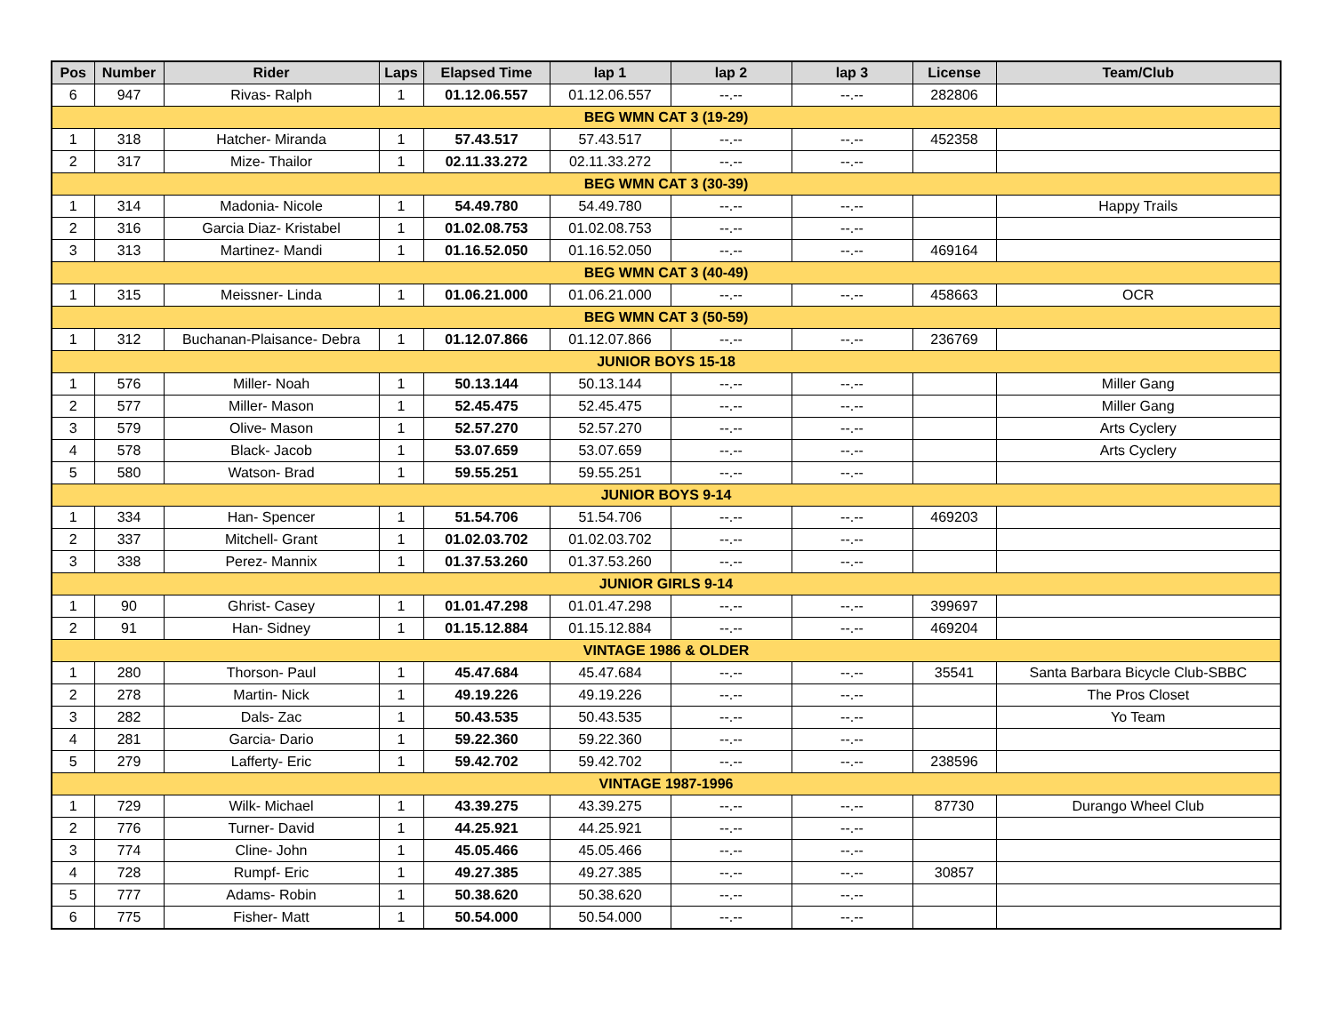| Pos | Number | Rider | Laps | Elapsed Time | lap 1 | lap 2 | lap 3 | License | Team/Club |
| --- | --- | --- | --- | --- | --- | --- | --- | --- | --- |
| 6 | 947 | Rivas- Ralph | 1 | 01.12.06.557 | 01.12.06.557 | --.-- | --.-- | 282806 | |
| BEG WMN CAT 3 (19-29) | | | | | | | | | |
| 1 | 318 | Hatcher- Miranda | 1 | 57.43.517 | 57.43.517 | --.-- | --.-- | 452358 | |
| 2 | 317 | Mize- Thailor | 1 | 02.11.33.272 | 02.11.33.272 | --.-- | --.-- | | |
| BEG WMN CAT 3 (30-39) | | | | | | | | | |
| 1 | 314 | Madonia- Nicole | 1 | 54.49.780 | 54.49.780 | --.-- | --.-- | | Happy Trails |
| 2 | 316 | Garcia Diaz- Kristabel | 1 | 01.02.08.753 | 01.02.08.753 | --.-- | --.-- | | |
| 3 | 313 | Martinez- Mandi | 1 | 01.16.52.050 | 01.16.52.050 | --.-- | --.-- | 469164 | |
| BEG WMN CAT 3 (40-49) | | | | | | | | | |
| 1 | 315 | Meissner- Linda | 1 | 01.06.21.000 | 01.06.21.000 | --.-- | --.-- | 458663 | OCR |
| BEG WMN CAT 3 (50-59) | | | | | | | | | |
| 1 | 312 | Buchanan-Plaisance- Debra | 1 | 01.12.07.866 | 01.12.07.866 | --.-- | --.-- | 236769 | |
| JUNIOR BOYS 15-18 | | | | | | | | | |
| 1 | 576 | Miller- Noah | 1 | 50.13.144 | 50.13.144 | --.-- | --.-- | | Miller Gang |
| 2 | 577 | Miller- Mason | 1 | 52.45.475 | 52.45.475 | --.-- | --.-- | | Miller Gang |
| 3 | 579 | Olive- Mason | 1 | 52.57.270 | 52.57.270 | --.-- | --.-- | | Arts Cyclery |
| 4 | 578 | Black- Jacob | 1 | 53.07.659 | 53.07.659 | --.-- | --.-- | | Arts Cyclery |
| 5 | 580 | Watson- Brad | 1 | 59.55.251 | 59.55.251 | --.-- | --.-- | | |
| JUNIOR BOYS 9-14 | | | | | | | | | |
| 1 | 334 | Han- Spencer | 1 | 51.54.706 | 51.54.706 | --.-- | --.-- | 469203 | |
| 2 | 337 | Mitchell- Grant | 1 | 01.02.03.702 | 01.02.03.702 | --.-- | --.-- | | |
| 3 | 338 | Perez- Mannix | 1 | 01.37.53.260 | 01.37.53.260 | --.-- | --.-- | | |
| JUNIOR GIRLS 9-14 | | | | | | | | | |
| 1 | 90 | Ghrist- Casey | 1 | 01.01.47.298 | 01.01.47.298 | --.-- | --.-- | 399697 | |
| 2 | 91 | Han- Sidney | 1 | 01.15.12.884 | 01.15.12.884 | --.-- | --.-- | 469204 | |
| VINTAGE 1986 & OLDER | | | | | | | | | |
| 1 | 280 | Thorson- Paul | 1 | 45.47.684 | 45.47.684 | --.-- | --.-- | 35541 | Santa Barbara Bicycle Club-SBBC |
| 2 | 278 | Martin- Nick | 1 | 49.19.226 | 49.19.226 | --.-- | --.-- | | The Pros Closet |
| 3 | 282 | Dals- Zac | 1 | 50.43.535 | 50.43.535 | --.-- | --.-- | | Yo Team |
| 4 | 281 | Garcia- Dario | 1 | 59.22.360 | 59.22.360 | --.-- | --.-- | | |
| 5 | 279 | Lafferty- Eric | 1 | 59.42.702 | 59.42.702 | --.-- | --.-- | 238596 | |
| VINTAGE 1987-1996 | | | | | | | | | |
| 1 | 729 | Wilk- Michael | 1 | 43.39.275 | 43.39.275 | --.-- | --.-- | 87730 | Durango Wheel Club |
| 2 | 776 | Turner- David | 1 | 44.25.921 | 44.25.921 | --.-- | --.-- | | |
| 3 | 774 | Cline- John | 1 | 45.05.466 | 45.05.466 | --.-- | --.-- | | |
| 4 | 728 | Rumpf- Eric | 1 | 49.27.385 | 49.27.385 | --.-- | --.-- | 30857 | |
| 5 | 777 | Adams- Robin | 1 | 50.38.620 | 50.38.620 | --.-- | --.-- | | |
| 6 | 775 | Fisher- Matt | 1 | 50.54.000 | 50.54.000 | --.-- | --.-- | | |